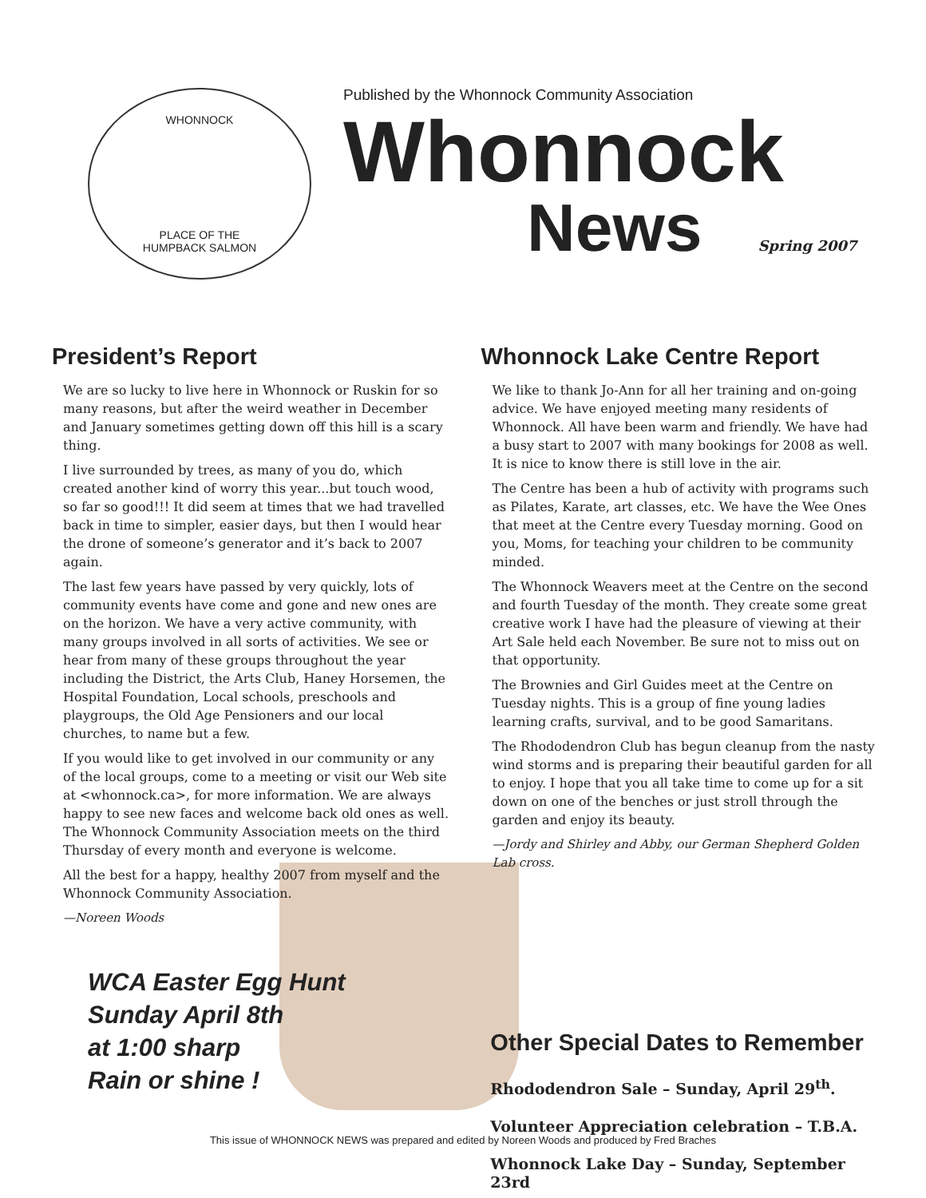WHONNOCK
PLACE OF THE
HUMPBACK SALMON
Published by the Whonnock Community Association
Whonnock
News Spring 2007
President’s Report
We are so lucky to live here in Whonnock or Ruskin for so many reasons, but after the weird weather in December and January sometimes getting down off this hill is a scary thing.
I live surrounded by trees, as many of you do, which created another kind of worry this year...but touch wood, so far so good!!! It did seem at times that we had travelled back in time to simpler, easier days, but then I would hear the drone of someone’s generator and it’s back to 2007 again.
The last few years have passed by very quickly, lots of community events have come and gone and new ones are on the horizon. We have a very active community, with many groups involved in all sorts of activities. We see or hear from many of these groups throughout the year including the District, the Arts Club, Haney Horsemen, the Hospital Foundation, Local schools, preschools and playgroups, the Old Age Pensioners and our local churches, to name but a few.
If you would like to get involved in our community or any of the local groups, come to a meeting or visit our Web site at <whonnock.ca>, for more information. We are always happy to see new faces and welcome back old ones as well. The Whonnock Community Association meets on the third Thursday of every month and everyone is welcome.
All the best for a happy, healthy 2007 from myself and the Whonnock Community Association.
—Noreen Woods
Whonnock Lake Centre Report
We like to thank Jo-Ann for all her training and on-going advice. We have enjoyed meeting many residents of Whonnock. All have been warm and friendly. We have had a busy start to 2007 with many bookings for 2008 as well. It is nice to know there is still love in the air.
The Centre has been a hub of activity with programs such as Pilates, Karate, art classes, etc. We have the Wee Ones that meet at the Centre every Tuesday morning. Good on you, Moms, for teaching your children to be community minded.
The Whonnock Weavers meet at the Centre on the second and fourth Tuesday of the month. They create some great creative work I have had the pleasure of viewing at their Art Sale held each November. Be sure not to miss out on that opportunity.
The Brownies and Girl Guides meet at the Centre on Tuesday nights. This is a group of fine young ladies learning crafts, survival, and to be good Samaritans.
The Rhododendron Club has begun cleanup from the nasty wind storms and is preparing their beautiful garden for all to enjoy. I hope that you all take time to come up for a sit down on one of the benches or just stroll through the garden and enjoy its beauty.
—Jordy and Shirley and Abby, our German Shepherd Golden Lab cross.
WCA Easter Egg Hunt
Sunday April 8th
at 1:00 sharp
Rain or shine !
Other Special Dates to Remember
Rhododendron Sale – Sunday, April 29<sup>th</sup>.
Volunteer Appreciation celebration – T.B.A.
Whonnock Lake Day – Sunday, September 23rd
This issue of WHONNOCK NEWS was prepared and edited by Noreen Woods and produced by Fred Braches